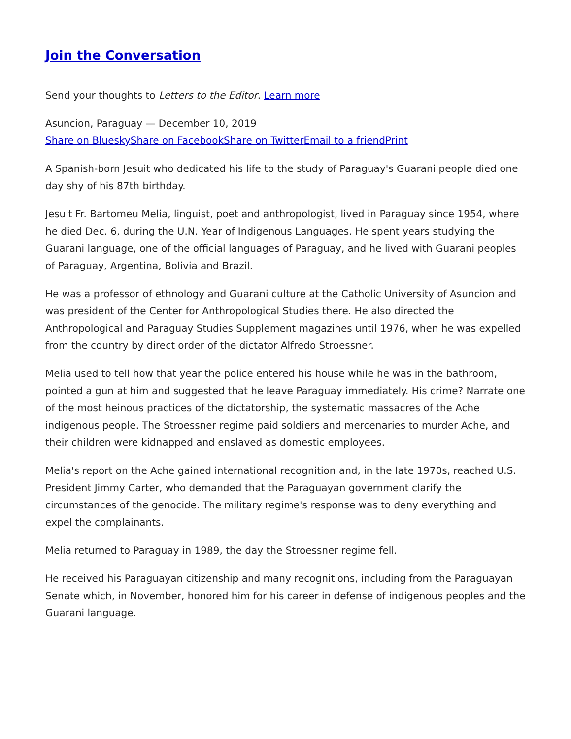Join the Conversation
Send your thoughts to Letters to the Editor. Learn more
Asuncion, Paraguay — December 10, 2019
Share on Bluesky Share on Facebook Share on Twitter Email to a friend Print
A Spanish-born Jesuit who dedicated his life to the study of Paraguay's Guarani people died one day shy of his 87th birthday.
Jesuit Fr. Bartomeu Melia, linguist, poet and anthropologist, lived in Paraguay since 1954, where he died Dec. 6, during the U.N. Year of Indigenous Languages. He spent years studying the Guarani language, one of the official languages of Paraguay, and he lived with Guarani peoples of Paraguay, Argentina, Bolivia and Brazil.
He was a professor of ethnology and Guarani culture at the Catholic University of Asuncion and was president of the Center for Anthropological Studies there. He also directed the Anthropological and Paraguay Studies Supplement magazines until 1976, when he was expelled from the country by direct order of the dictator Alfredo Stroessner.
Melia used to tell how that year the police entered his house while he was in the bathroom, pointed a gun at him and suggested that he leave Paraguay immediately. His crime? Narrate one of the most heinous practices of the dictatorship, the systematic massacres of the Ache indigenous people. The Stroessner regime paid soldiers and mercenaries to murder Ache, and their children were kidnapped and enslaved as domestic employees.
Melia's report on the Ache gained international recognition and, in the late 1970s, reached U.S. President Jimmy Carter, who demanded that the Paraguayan government clarify the circumstances of the genocide. The military regime's response was to deny everything and expel the complainants.
Melia returned to Paraguay in 1989, the day the Stroessner regime fell.
He received his Paraguayan citizenship and many recognitions, including from the Paraguayan Senate which, in November, honored him for his career in defense of indigenous peoples and the Guarani language.